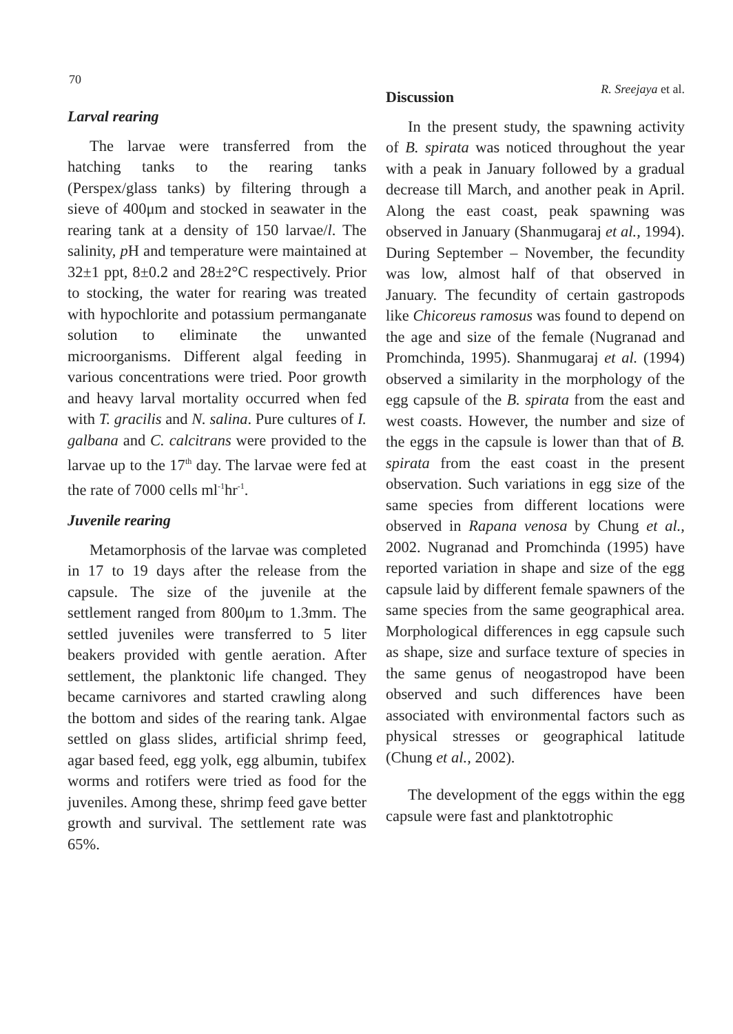70 R. Sreejaya et al.
Larval rearing
The larvae were transferred from the hatching tanks to the rearing tanks (Perspex/glass tanks) by filtering through a sieve of 400μm and stocked in seawater in the rearing tank at a density of 150 larvae/l. The salinity, p H and temperature were maintained at 32±1 ppt, 8±0.2 and 28±2°C respectively. Prior to stocking, the water for rearing was treated with hypochlorite and potassium permanganate solution to eliminate the unwanted microorganisms. Different algal feeding in various concentrations were tried. Poor growth and heavy larval mortality occurred when fed with T. gracilis and N. salina. Pure cultures of I. galbana and C. calcitrans were provided to the larvae up to the 17<sup>th</sup> day. The larvae were fed at the rate of 7000 cells ml<sup>-1</sup>hr<sup>-1</sup>.
Juvenile rearing
Metamorphosis of the larvae was completed in 17 to 19 days after the release from the capsule. The size of the juvenile at the settlement ranged from 800μm to 1.3mm. The settled juveniles were transferred to 5 liter beakers provided with gentle aeration. After settlement, the planktonic life changed. They became carnivores and started crawling along the bottom and sides of the rearing tank. Algae settled on glass slides, artificial shrimp feed, agar based feed, egg yolk, egg albumin, tubifex worms and rotifers were tried as food for the juveniles. Among these, shrimp feed gave better growth and survival. The settlement rate was 65%.
Discussion
In the present study, the spawning activity of B. spirata was noticed throughout the year with a peak in January followed by a gradual decrease till March, and another peak in April. Along the east coast, peak spawning was observed in January (Shanmugaraj et al., 1994). During September – November, the fecundity was low, almost half of that observed in January. The fecundity of certain gastropods like Chicoreus ramosus was found to depend on the age and size of the female (Nugranad and Promchinda, 1995). Shanmugaraj et al. (1994) observed a similarity in the morphology of the egg capsule of the B. spirata from the east and west coasts. However, the number and size of the eggs in the capsule is lower than that of B. spirata from the east coast in the present observation. Such variations in egg size of the same species from different locations were observed in Rapana venosa by Chung et al., 2002. Nugranad and Promchinda (1995) have reported variation in shape and size of the egg capsule laid by different female spawners of the same species from the same geographical area. Morphological differences in egg capsule such as shape, size and surface texture of species in the same genus of neogastropod have been observed and such differences have been associated with environmental factors such as physical stresses or geographical latitude (Chung et al., 2002).
The development of the eggs within the egg capsule were fast and planktotrophic